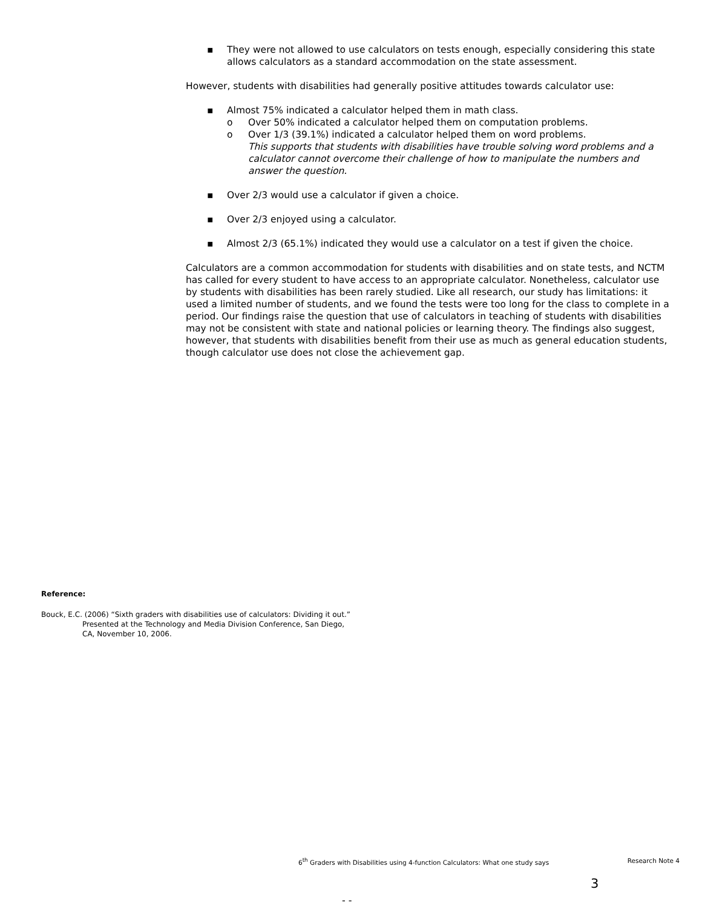▪ They were not allowed to use calculators on tests enough, especially considering this state allows calculators as a standard accommodation on the state assessment.
However, students with disabilities had generally positive attitudes towards calculator use:
▪ Almost 75% indicated a calculator helped them in math class.
o Over 50% indicated a calculator helped them on computation problems.
o Over 1/3 (39.1%) indicated a calculator helped them on word problems.
This supports that students with disabilities have trouble solving word problems and a calculator cannot overcome their challenge of how to manipulate the numbers and answer the question.
▪ Over 2/3 would use a calculator if given a choice.
▪ Over 2/3 enjoyed using a calculator.
▪ Almost 2/3 (65.1%) indicated they would use a calculator on a test if given the choice.
Calculators are a common accommodation for students with disabilities and on state tests, and NCTM has called for every student to have access to an appropriate calculator. Nonetheless, calculator use by students with disabilities has been rarely studied. Like all research, our study has limitations: it used a limited number of students, and we found the tests were too long for the class to complete in a period. Our findings raise the question that use of calculators in teaching of students with disabilities may not be consistent with state and national policies or learning theory. The findings also suggest, however, that students with disabilities benefit from their use as much as general education students, though calculator use does not close the achievement gap.
Reference:
Bouck, E.C. (2006) “Sixth graders with disabilities use of calculators: Dividing it out.” Presented at the Technology and Media Division Conference, San Diego, CA, November 10, 2006.
6<sup>th</sup> Graders with Disabilities using 4-function Calculators: What one study says Research Note 4
3
- -